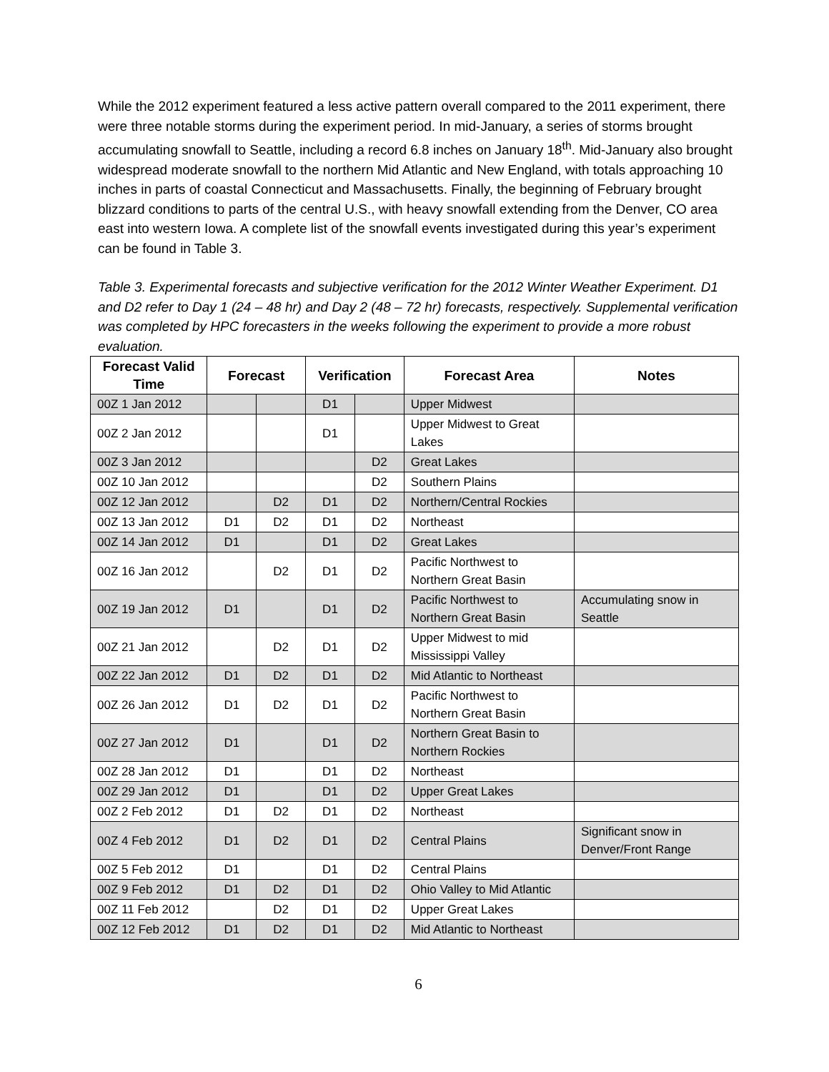While the 2012 experiment featured a less active pattern overall compared to the 2011 experiment, there were three notable storms during the experiment period. In mid-January, a series of storms brought accumulating snowfall to Seattle, including a record 6.8 inches on January 18<sup>th</sup>. Mid-January also brought widespread moderate snowfall to the northern Mid Atlantic and New England, with totals approaching 10 inches in parts of coastal Connecticut and Massachusetts. Finally, the beginning of February brought blizzard conditions to parts of the central U.S., with heavy snowfall extending from the Denver, CO area east into western Iowa. A complete list of the snowfall events investigated during this year’s experiment can be found in Table 3.
Table 3. Experimental forecasts and subjective verification for the 2012 Winter Weather Experiment. D1 and D2 refer to Day 1 (24 – 48 hr) and Day 2 (48 – 72 hr) forecasts, respectively. Supplemental verification was completed by HPC forecasters in the weeks following the experiment to provide a more robust evaluation.
| Forecast Valid Time | Forecast | | Verification | | Forecast Area | Notes |
| --- | --- | --- | --- | --- | --- | --- |
| 00Z 1 Jan 2012 | | | D1 | | Upper Midwest | |
| 00Z 2 Jan 2012 | | | D1 | | Upper Midwest to Great Lakes | |
| 00Z 3 Jan 2012 | | | | D2 | Great Lakes | |
| 00Z 10 Jan 2012 | | | | D2 | Southern Plains | |
| 00Z 12 Jan 2012 | | D2 | D1 | D2 | Northern/Central Rockies | |
| 00Z 13 Jan 2012 | D1 | D2 | D1 | D2 | Northeast | |
| 00Z 14 Jan 2012 | D1 | | D1 | D2 | Great Lakes | |
| 00Z 16 Jan 2012 | | D2 | D1 | D2 | Pacific Northwest to Northern Great Basin | |
| 00Z 19 Jan 2012 | D1 | | D1 | D2 | Pacific Northwest to Northern Great Basin | Accumulating snow in Seattle |
| 00Z 21 Jan 2012 | | D2 | D1 | D2 | Upper Midwest to mid Mississippi Valley | |
| 00Z 22 Jan 2012 | D1 | D2 | D1 | D2 | Mid Atlantic to Northeast | |
| 00Z 26 Jan 2012 | D1 | D2 | D1 | D2 | Pacific Northwest to Northern Great Basin | |
| 00Z 27 Jan 2012 | D1 | | D1 | D2 | Northern Great Basin to Northern Rockies | |
| 00Z 28 Jan 2012 | D1 | | D1 | D2 | Northeast | |
| 00Z 29 Jan 2012 | D1 | | D1 | D2 | Upper Great Lakes | |
| 00Z 2 Feb 2012 | D1 | D2 | D1 | D2 | Northeast | |
| 00Z 4 Feb 2012 | D1 | D2 | D1 | D2 | Central Plains | Significant snow in Denver/Front Range |
| 00Z 5 Feb 2012 | D1 | | D1 | D2 | Central Plains | |
| 00Z 9 Feb 2012 | D1 | D2 | D1 | D2 | Ohio Valley to Mid Atlantic | |
| 00Z 11 Feb 2012 | | D2 | D1 | D2 | Upper Great Lakes | |
| 00Z 12 Feb 2012 | D1 | D2 | D1 | D2 | Mid Atlantic to Northeast | |
6